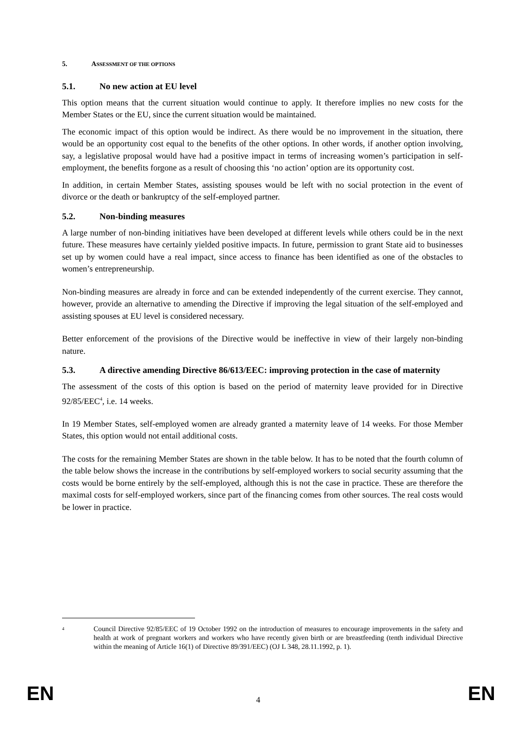5. ASSESSMENT OF THE OPTIONS
5.1. No new action at EU level
This option means that the current situation would continue to apply. It therefore implies no new costs for the Member States or the EU, since the current situation would be maintained.
The economic impact of this option would be indirect. As there would be no improvement in the situation, there would be an opportunity cost equal to the benefits of the other options. In other words, if another option involving, say, a legislative proposal would have had a positive impact in terms of increasing women’s participation in self-employment, the benefits forgone as a result of choosing this ‘no action’ option are its opportunity cost.
In addition, in certain Member States, assisting spouses would be left with no social protection in the event of divorce or the death or bankruptcy of the self-employed partner.
5.2. Non-binding measures
A large number of non-binding initiatives have been developed at different levels while others could be in the next future. These measures have certainly yielded positive impacts. In future, permission to grant State aid to businesses set up by women could have a real impact, since access to finance has been identified as one of the obstacles to women’s entrepreneurship.
Non-binding measures are already in force and can be extended independently of the current exercise. They cannot, however, provide an alternative to amending the Directive if improving the legal situation of the self-employed and assisting spouses at EU level is considered necessary.
Better enforcement of the provisions of the Directive would be ineffective in view of their largely non-binding nature.
5.3. A directive amending Directive 86/613/EEC: improving protection in the case of maternity
The assessment of the costs of this option is based on the period of maternity leave provided for in Directive 92/85/EEC<sup>4</sup>, i.e. 14 weeks.
In 19 Member States, self-employed women are already granted a maternity leave of 14 weeks. For those Member States, this option would not entail additional costs.
The costs for the remaining Member States are shown in the table below. It has to be noted that the fourth column of the table below shows the increase in the contributions by self-employed workers to social security assuming that the costs would be borne entirely by the self-employed, although this is not the case in practice. These are therefore the maximal costs for self-employed workers, since part of the financing comes from other sources. The real costs would be lower in practice.
<sup>4</sup>
Council Directive 92/85/EEC of 19 October 1992 on the introduction of measures to encourage improvements in the safety and health at work of pregnant workers and workers who have recently given birth or are breastfeeding (tenth individual Directive within the meaning of Article 16(1) of Directive 89/391/EEC) (OJ L 348, 28.11.1992, p. 1).
EN 4 EN